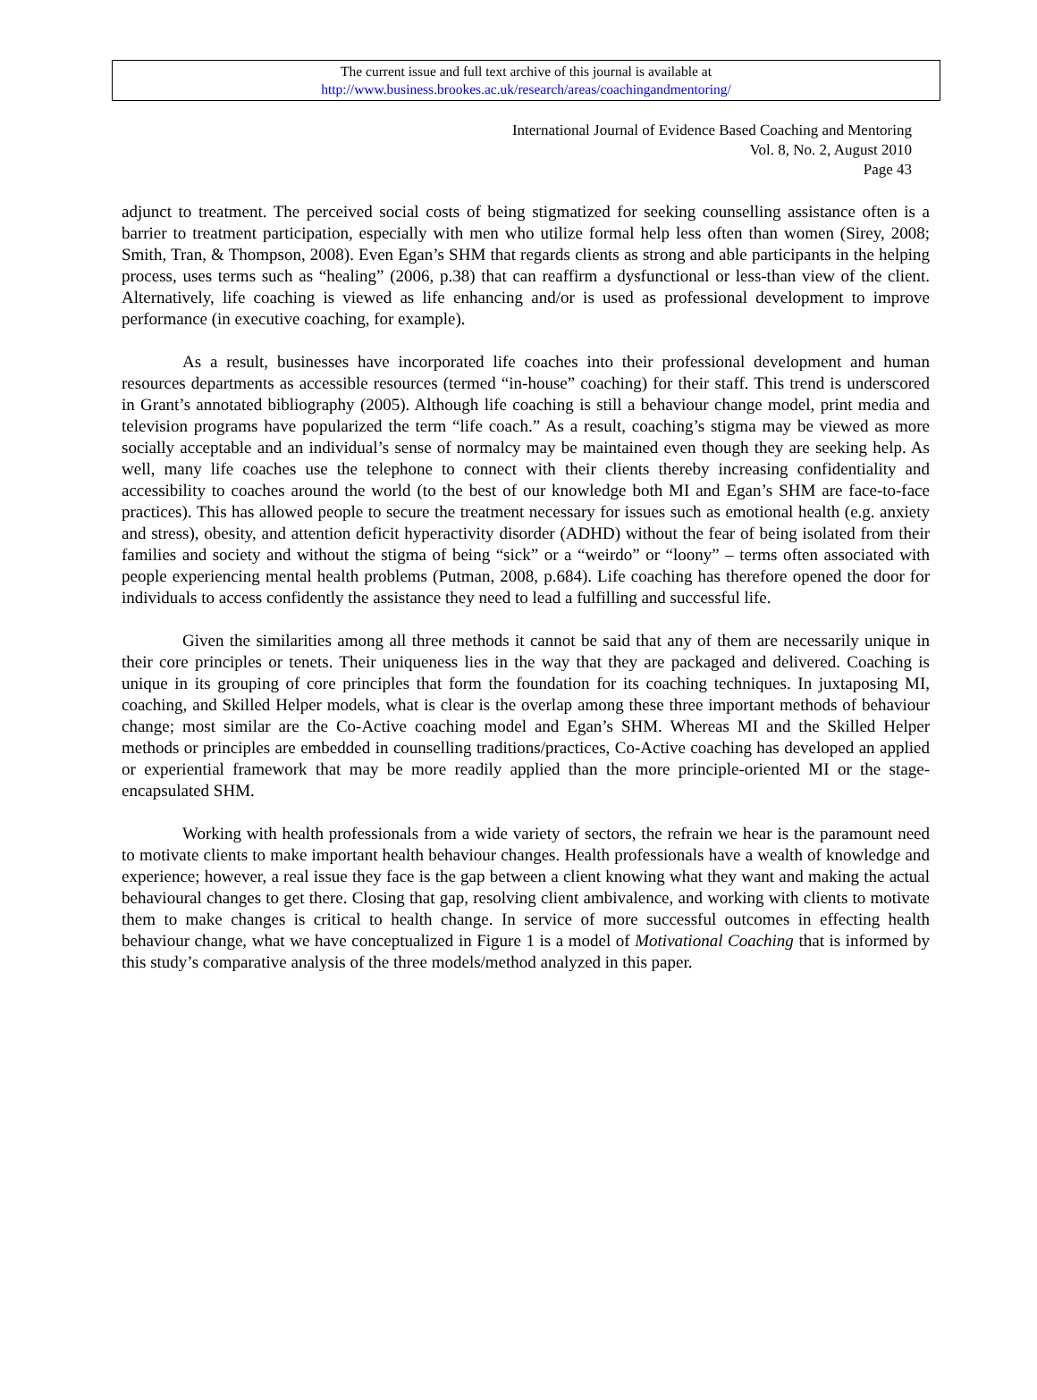The current issue and full text archive of this journal is available at
http://www.business.brookes.ac.uk/research/areas/coachingandmentoring/
International Journal of Evidence Based Coaching and Mentoring
Vol. 8, No. 2, August 2010
Page 43
adjunct to treatment. The perceived social costs of being stigmatized for seeking counselling assistance often is a barrier to treatment participation, especially with men who utilize formal help less often than women (Sirey, 2008; Smith, Tran, & Thompson, 2008). Even Egan’s SHM that regards clients as strong and able participants in the helping process, uses terms such as “healing” (2006, p.38) that can reaffirm a dysfunctional or less-than view of the client. Alternatively, life coaching is viewed as life enhancing and/or is used as professional development to improve performance (in executive coaching, for example).
As a result, businesses have incorporated life coaches into their professional development and human resources departments as accessible resources (termed “in-house” coaching) for their staff. This trend is underscored in Grant’s annotated bibliography (2005). Although life coaching is still a behaviour change model, print media and television programs have popularized the term “life coach.” As a result, coaching’s stigma may be viewed as more socially acceptable and an individual’s sense of normalcy may be maintained even though they are seeking help. As well, many life coaches use the telephone to connect with their clients thereby increasing confidentiality and accessibility to coaches around the world (to the best of our knowledge both MI and Egan’s SHM are face-to-face practices). This has allowed people to secure the treatment necessary for issues such as emotional health (e.g. anxiety and stress), obesity, and attention deficit hyperactivity disorder (ADHD) without the fear of being isolated from their families and society and without the stigma of being “sick” or a “weirdo” or “loony” – terms often associated with people experiencing mental health problems (Putman, 2008, p.684). Life coaching has therefore opened the door for individuals to access confidently the assistance they need to lead a fulfilling and successful life.
Given the similarities among all three methods it cannot be said that any of them are necessarily unique in their core principles or tenets. Their uniqueness lies in the way that they are packaged and delivered. Coaching is unique in its grouping of core principles that form the foundation for its coaching techniques. In juxtaposing MI, coaching, and Skilled Helper models, what is clear is the overlap among these three important methods of behaviour change; most similar are the Co-Active coaching model and Egan’s SHM. Whereas MI and the Skilled Helper methods or principles are embedded in counselling traditions/practices, Co-Active coaching has developed an applied or experiential framework that may be more readily applied than the more principle-oriented MI or the stage-encapsulated SHM.
Working with health professionals from a wide variety of sectors, the refrain we hear is the paramount need to motivate clients to make important health behaviour changes. Health professionals have a wealth of knowledge and experience; however, a real issue they face is the gap between a client knowing what they want and making the actual behavioural changes to get there. Closing that gap, resolving client ambivalence, and working with clients to motivate them to make changes is critical to health change. In service of more successful outcomes in effecting health behaviour change, what we have conceptualized in Figure 1 is a model of Motivational Coaching that is informed by this study’s comparative analysis of the three models/method analyzed in this paper.